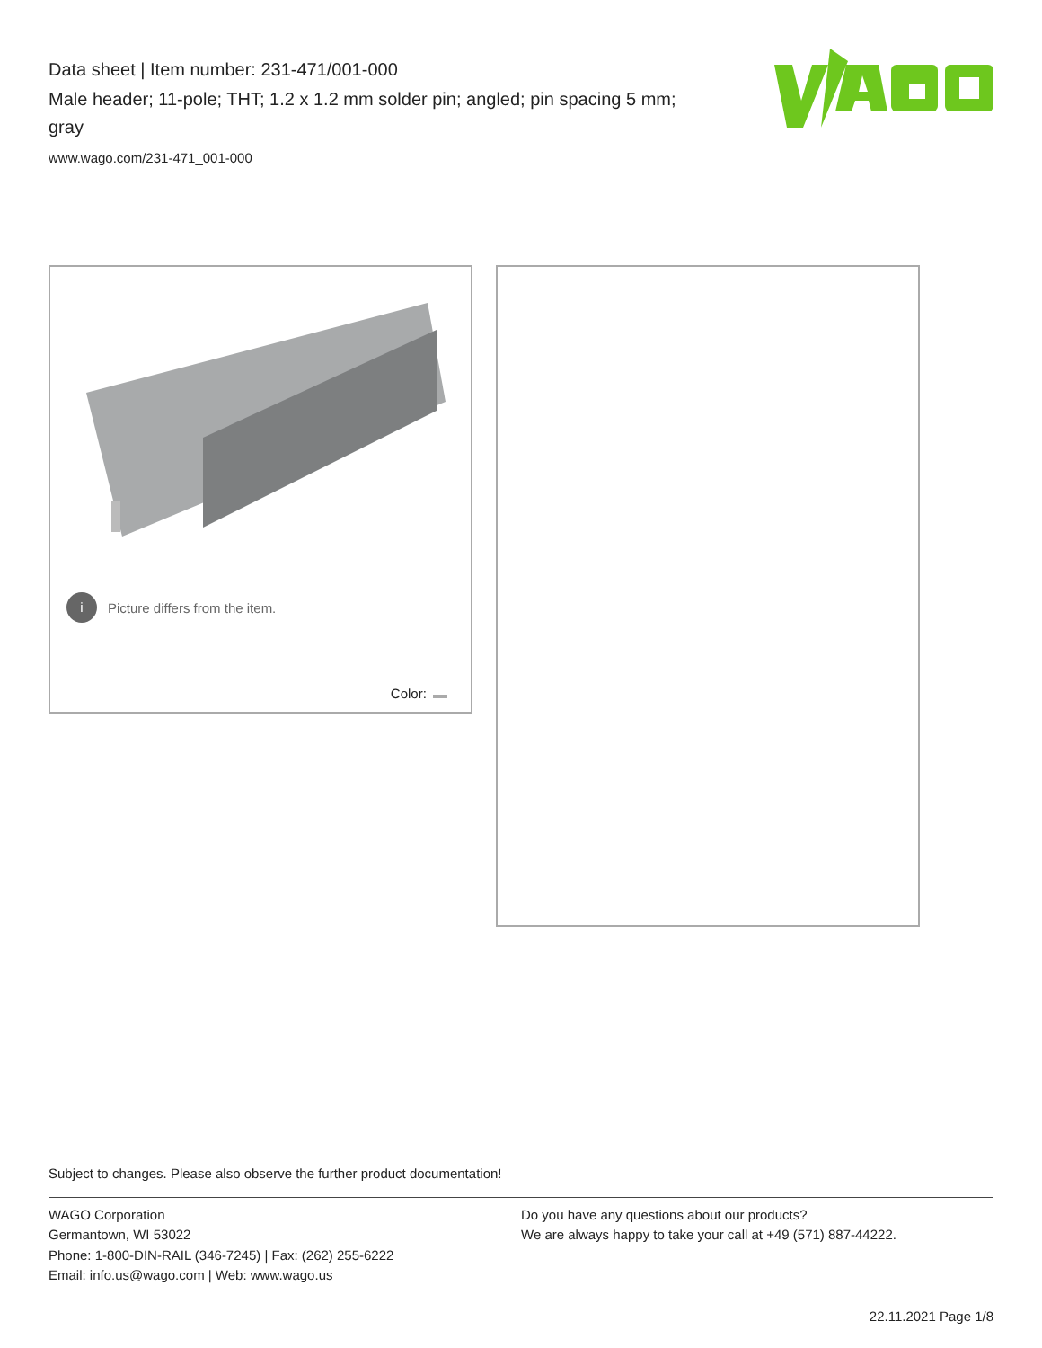Data sheet | Item number: 231-471/001-000
Male header; 11-pole; THT; 1.2 x 1.2 mm solder pin; angled; pin spacing 5 mm; gray
www.wago.com/231-471_001-000
i Picture differs from the item.
Color:
Subject to changes. Please also observe the further product documentation!
WAGO Corporation
Germantown, WI 53022
Phone: 1-800-DIN-RAIL (346-7245) | Fax: (262) 255-6222
Email: info.us@wago.com | Web: www.wago.us
Do you have any questions about our products?
We are always happy to take your call at +49 (571) 887-44222.
22.11.2021 Page 1/8